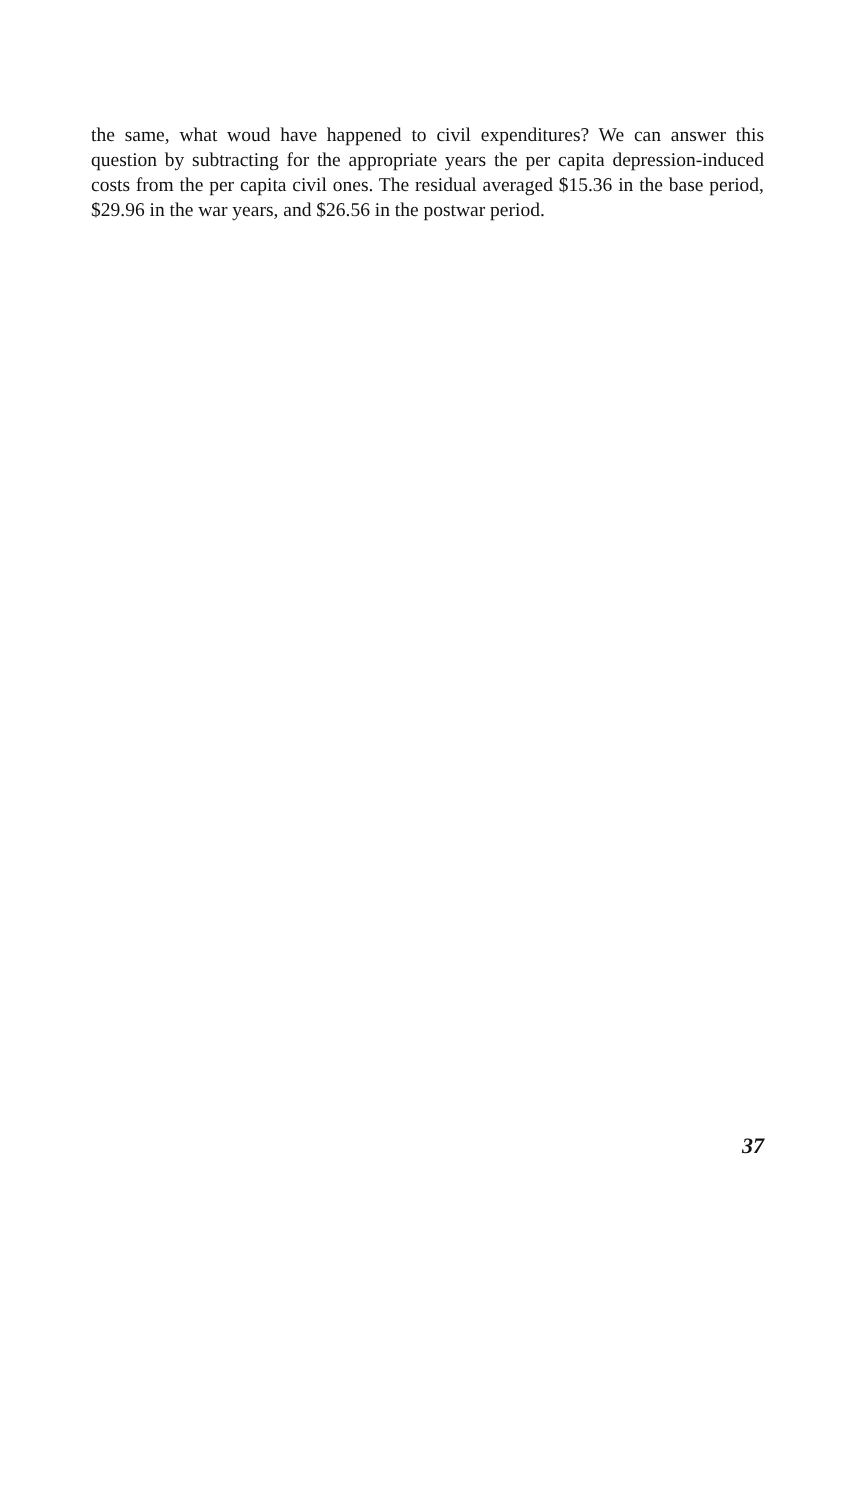the same, what woud have happened to civil expenditures? We can answer this question by subtracting for the appropriate years the per capita depression-induced costs from the per capita civil ones. The residual averaged $15.36 in the base period, $29.96 in the war years, and $26.56 in the postwar period.
37